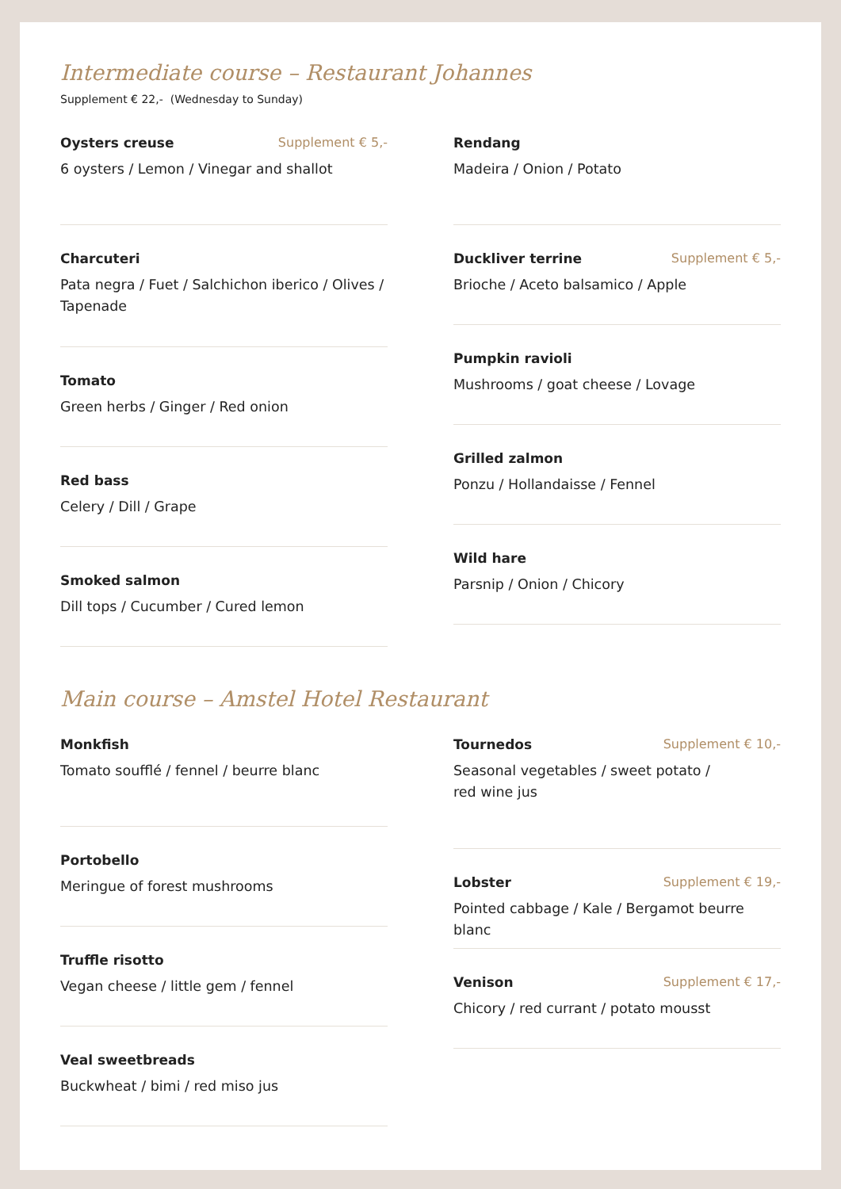Intermediate course – Restaurant Johannes
Supplement € 22,- (Wednesday to Sunday)
Oysters creuse Supplement € 5,-
6 oysters / Lemon / Vinegar and shallot
Charcuteri
Pata negra / Fuet / Salchichon iberico / Olives / Tapenade
Tomato
Green herbs / Ginger / Red onion
Red bass
Celery / Dill / Grape
Smoked salmon
Dill tops / Cucumber / Cured lemon
Rendang
Madeira / Onion / Potato
Duckliver terrine Supplement € 5,-
Brioche / Aceto balsamico / Apple
Pumpkin ravioli
Mushrooms / goat cheese / Lovage
Grilled zalmon
Ponzu / Hollandaisse / Fennel
Wild hare
Parsnip / Onion / Chicory
Main course – Amstel Hotel Restaurant
Monkfish
Tomato soufflé / fennel / beurre blanc
Portobello
Meringue of forest mushrooms
Truffle risotto
Vegan cheese / little gem / fennel
Veal sweetbreads
Buckwheat / bimi / red miso jus
Tournedos Supplement € 10,-
Seasonal vegetables / sweet potato /
red wine jus
Lobster Supplement € 19,-
Pointed cabbage / Kale / Bergamot beurre blanc
Venison Supplement € 17,-
Chicory / red currant / potato mousst